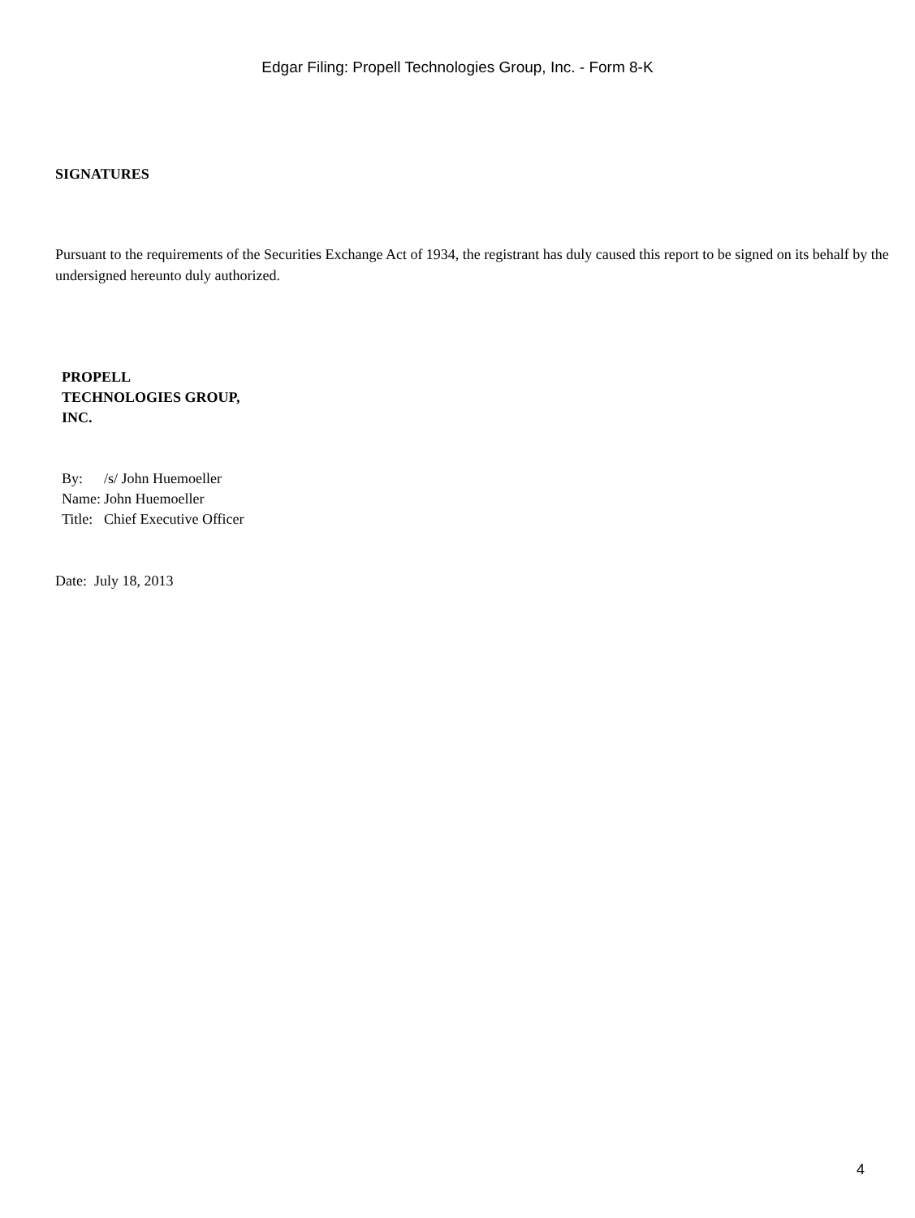Edgar Filing: Propell Technologies Group, Inc. - Form 8-K
SIGNATURES
Pursuant to the requirements of the Securities Exchange Act of 1934, the registrant has duly caused this report to be signed on its behalf by the undersigned hereunto duly authorized.
PROPELL
TECHNOLOGIES GROUP,
INC.
| By: | /s/ John Huemoeller |
| Name: | John Huemoeller |
| Title: | Chief Executive Officer |
Date: July 18, 2013
4